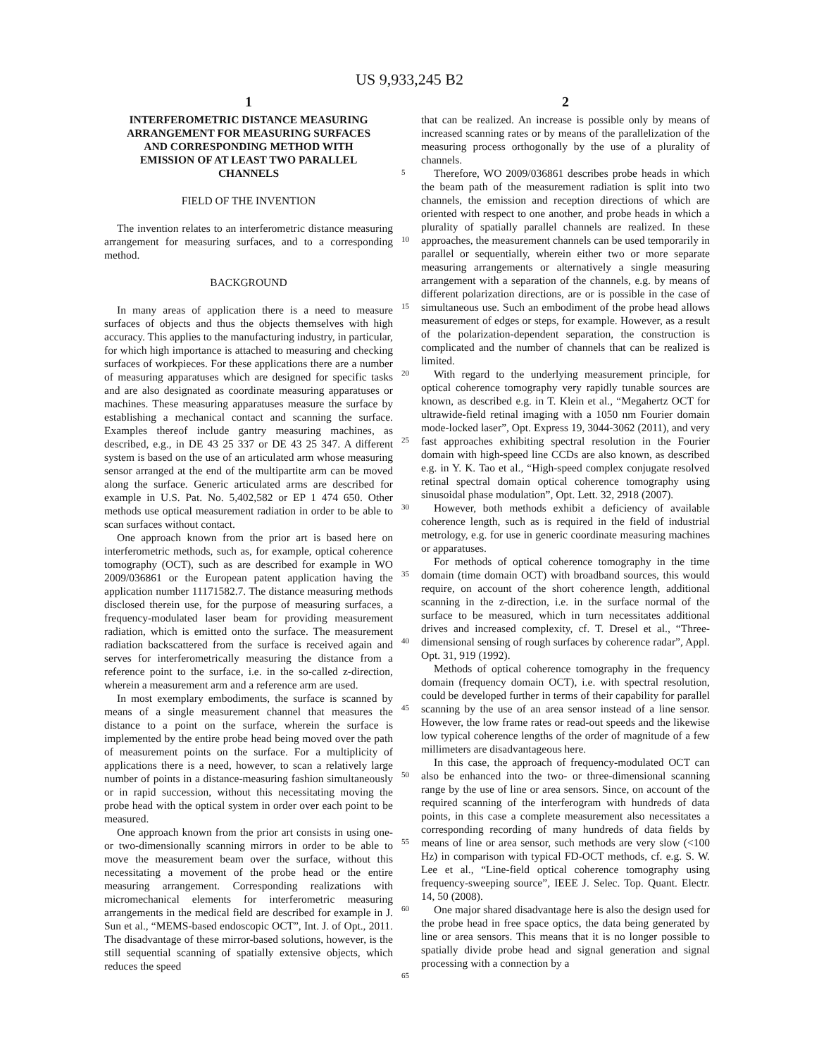US 9,933,245 B2
1
INTERFEROMETRIC DISTANCE MEASURING ARRANGEMENT FOR MEASURING SURFACES AND CORRESPONDING METHOD WITH EMISSION OF AT LEAST TWO PARALLEL CHANNELS
FIELD OF THE INVENTION
The invention relates to an interferometric distance measuring arrangement for measuring surfaces, and to a corresponding method.
BACKGROUND
In many areas of application there is a need to measure surfaces of objects and thus the objects themselves with high accuracy. This applies to the manufacturing industry, in particular, for which high importance is attached to measuring and checking surfaces of workpieces. For these applications there are a number of measuring apparatuses which are designed for specific tasks and are also designated as coordinate measuring apparatuses or machines. These measuring apparatuses measure the surface by establishing a mechanical contact and scanning the surface. Examples thereof include gantry measuring machines, as described, e.g., in DE 43 25 337 or DE 43 25 347. A different system is based on the use of an articulated arm whose measuring sensor arranged at the end of the multipartite arm can be moved along the surface. Generic articulated arms are described for example in U.S. Pat. No. 5,402,582 or EP 1 474 650. Other methods use optical measurement radiation in order to be able to scan surfaces without contact.
One approach known from the prior art is based here on interferometric methods, such as, for example, optical coherence tomography (OCT), such as are described for example in WO 2009/036861 or the European patent application having the application number 11171582.7. The distance measuring methods disclosed therein use, for the purpose of measuring surfaces, a frequency-modulated laser beam for providing measurement radiation, which is emitted onto the surface. The measurement radiation backscattered from the surface is received again and serves for interferometrically measuring the distance from a reference point to the surface, i.e. in the so-called z-direction, wherein a measurement arm and a reference arm are used.
In most exemplary embodiments, the surface is scanned by means of a single measurement channel that measures the distance to a point on the surface, wherein the surface is implemented by the entire probe head being moved over the path of measurement points on the surface. For a multiplicity of applications there is a need, however, to scan a relatively large number of points in a distance-measuring fashion simultaneously or in rapid succession, without this necessitating moving the probe head with the optical system in order over each point to be measured.
One approach known from the prior art consists in using one- or two-dimensionally scanning mirrors in order to be able to move the measurement beam over the surface, without this necessitating a movement of the probe head or the entire measuring arrangement. Corresponding realizations with micromechanical elements for interferometric measuring arrangements in the medical field are described for example in J. Sun et al., “MEMS-based endoscopic OCT”, Int. J. of Opt., 2011. The disadvantage of these mirror-based solutions, however, is the still sequential scanning of spatially extensive objects, which reduces the speed
2
that can be realized. An increase is possible only by means of increased scanning rates or by means of the parallelization of the measuring process orthogonally by the use of a plurality of channels.
Therefore, WO 2009/036861 describes probe heads in which the beam path of the measurement radiation is split into two channels, the emission and reception directions of which are oriented with respect to one another, and probe heads in which a plurality of spatially parallel channels are realized. In these approaches, the measurement channels can be used temporarily in parallel or sequentially, wherein either two or more separate measuring arrangements or alternatively a single measuring arrangement with a separation of the channels, e.g. by means of different polarization directions, are or is possible in the case of simultaneous use. Such an embodiment of the probe head allows measurement of edges or steps, for example. However, as a result of the polarization-dependent separation, the construction is complicated and the number of channels that can be realized is limited.
With regard to the underlying measurement principle, for optical coherence tomography very rapidly tunable sources are known, as described e.g. in T. Klein et al., “Megahertz OCT for ultrawide-field retinal imaging with a 1050 nm Fourier domain mode-locked laser”, Opt. Express 19, 3044-3062 (2011), and very fast approaches exhibiting spectral resolution in the Fourier domain with high-speed line CCDs are also known, as described e.g. in Y. K. Tao et al., “High-speed complex conjugate resolved retinal spectral domain optical coherence tomography using sinusoidal phase modulation”, Opt. Lett. 32, 2918 (2007).
However, both methods exhibit a deficiency of available coherence length, such as is required in the field of industrial metrology, e.g. for use in generic coordinate measuring machines or apparatuses.
For methods of optical coherence tomography in the time domain (time domain OCT) with broadband sources, this would require, on account of the short coherence length, additional scanning in the z-direction, i.e. in the surface normal of the surface to be measured, which in turn necessitates additional drives and increased complexity, cf. T. Dresel et al., “Three-dimensional sensing of rough surfaces by coherence radar”, Appl. Opt. 31, 919 (1992).
Methods of optical coherence tomography in the frequency domain (frequency domain OCT), i.e. with spectral resolution, could be developed further in terms of their capability for parallel scanning by the use of an area sensor instead of a line sensor. However, the low frame rates or read-out speeds and the likewise low typical coherence lengths of the order of magnitude of a few millimeters are disadvantageous here.
In this case, the approach of frequency-modulated OCT can also be enhanced into the two- or three-dimensional scanning range by the use of line or area sensors. Since, on account of the required scanning of the interferogram with hundreds of data points, in this case a complete measurement also necessitates a corresponding recording of many hundreds of data fields by means of line or area sensor, such methods are very slow (<100 Hz) in comparison with typical FD-OCT methods, cf. e.g. S. W. Lee et al., “Line-field optical coherence tomography using frequency-sweeping source”, IEEE J. Selec. Top. Quant. Electr. 14, 50 (2008).
One major shared disadvantage here is also the design used for the probe head in free space optics, the data being generated by line or area sensors. This means that it is no longer possible to spatially divide probe head and signal generation and signal processing with a connection by a
5
10
15
20
25
30
35
40
45
50
55
60
65